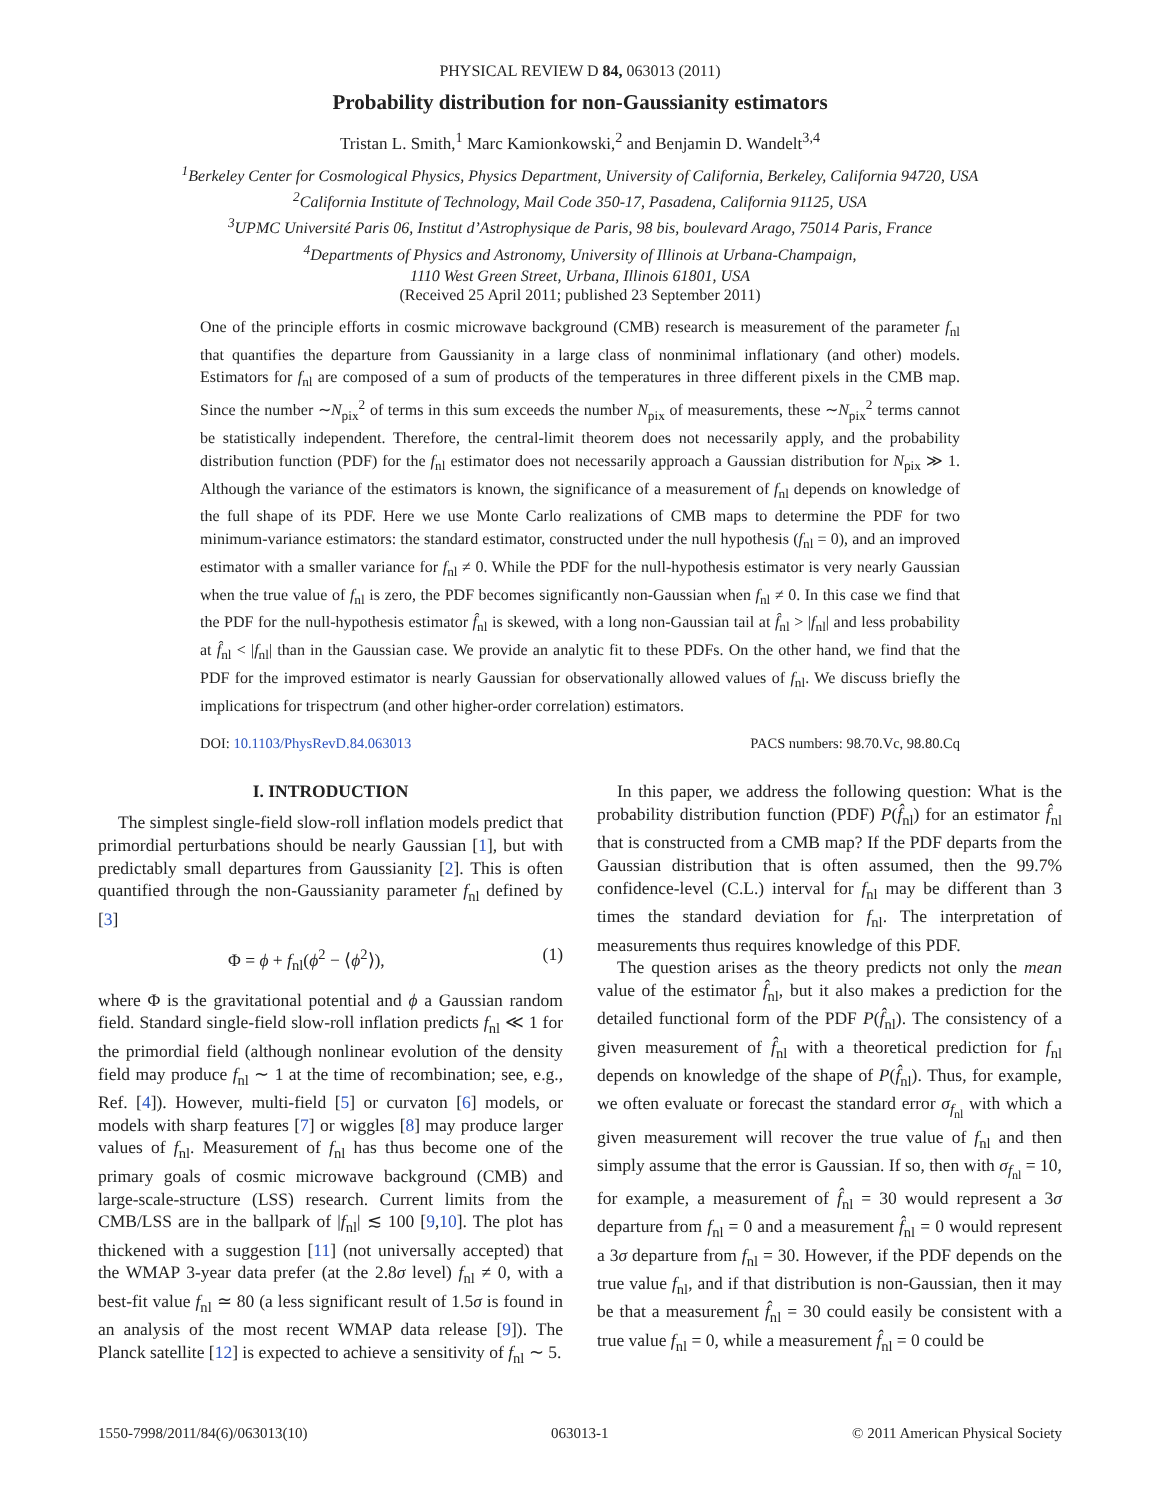PHYSICAL REVIEW D 84, 063013 (2011)
Probability distribution for non-Gaussianity estimators
Tristan L. Smith,<sup>1</sup> Marc Kamionkowski,<sup>2</sup> and Benjamin D. Wandelt<sup>3,4</sup>
<sup>1</sup> Berkeley Center for Cosmological Physics, Physics Department, University of California, Berkeley, California 94720, USA
<sup>2</sup> California Institute of Technology, Mail Code 350-17, Pasadena, California 91125, USA
<sup>3</sup> UPMC Université Paris 06, Institut d’Astrophysique de Paris, 98 bis, boulevard Arago, 75014 Paris, France
<sup>4</sup> Departments of Physics and Astronomy, University of Illinois at Urbana-Champaign,
1110 West Green Street, Urbana, Illinois 61801, USA
(Received 25 April 2011; published 23 September 2011)
One of the principle efforts in cosmic microwave background (CMB) research is measurement of the parameter f<sub>nl</sub> that quantifies the departure from Gaussianity in a large class of nonminimal inflationary (and other) models. Estimators for f<sub>nl</sub> are composed of a sum of products of the temperatures in three different pixels in the CMB map. Since the number ∼N<sub>pix</sub><sup>2</sup> of terms in this sum exceeds the number N<sub>pix</sub> of measurements, these ∼N<sub>pix</sub><sup>2</sup> terms cannot be statistically independent. Therefore, the central-limit theorem does not necessarily apply, and the probability distribution function (PDF) for the f<sub>nl</sub> estimator does not necessarily approach a Gaussian distribution for N<sub>pix</sub> ≫ 1. Although the variance of the estimators is known, the significance of a measurement of f<sub>nl</sub> depends on knowledge of the full shape of its PDF. Here we use Monte Carlo realizations of CMB maps to determine the PDF for two minimum-variance estimators: the standard estimator, constructed under the null hypothesis (f<sub>nl</sub> = 0), and an improved estimator with a smaller variance for f<sub>nl</sub> ≠ 0. While the PDF for the null-hypothesis estimator is very nearly Gaussian when the true value of f<sub>nl</sub> is zero, the PDF becomes significantly non-Gaussian when f<sub>nl</sub> ≠ 0. In this case we find that the PDF for the null-hypothesis estimator f̂<sub>nl</sub> is skewed, with a long non-Gaussian tail at f̂<sub>nl</sub> > |f<sub>nl</sub>| and less probability at f̂<sub>nl</sub> < |f<sub>nl</sub>| than in the Gaussian case. We provide an analytic fit to these PDFs. On the other hand, we find that the PDF for the improved estimator is nearly Gaussian for observationally allowed values of f<sub>nl</sub>. We discuss briefly the implications for trispectrum (and other higher-order correlation) estimators.
DOI: 10.1103/PhysRevD.84.063013 PACS numbers: 98.70.Vc, 98.80.Cq
I. INTRODUCTION
The simplest single-field slow-roll inflation models predict that primordial perturbations should be nearly Gaussian [1], but with predictably small departures from Gaussianity [2]. This is often quantified through the non-Gaussianity parameter f<sub>nl</sub> defined by [3]
Φ = ϕ + f<sub>nl</sub>(ϕ<sup>2</sup> − ⟨ϕ<sup>2</sup>⟩), (1)
where Φ is the gravitational potential and ϕ a Gaussian random field. Standard single-field slow-roll inflation predicts f<sub>nl</sub> ≪ 1 for the primordial field (although nonlinear evolution of the density field may produce f<sub>nl</sub> ∼ 1 at the time of recombination; see, e.g., Ref. [4]). However, multi-field [5] or curvaton [6] models, or models with sharp features [7] or wiggles [8] may produce larger values of f<sub>nl</sub>. Measurement of f<sub>nl</sub> has thus become one of the primary goals of cosmic microwave background (CMB) and large-scale-structure (LSS) research. Current limits from the CMB/LSS are in the ballpark of |f<sub>nl</sub>| ≲ 100 [9,10]. The plot has thickened with a suggestion [11] (not universally accepted) that the WMAP 3-year data prefer (at the 2.8σ level) f<sub>nl</sub> ≠ 0, with a best-fit value f<sub>nl</sub> ≃ 80 (a less significant result of 1.5σ is found in an analysis of the most recent WMAP data release [9]). The Planck satellite [12] is expected to achieve a sensitivity of f<sub>nl</sub> ∼ 5.
In this paper, we address the following question: What is the probability distribution function (PDF) P(f̂<sub>nl</sub>) for an estimator f̂<sub>nl</sub> that is constructed from a CMB map? If the PDF departs from the Gaussian distribution that is often assumed, then the 99.7% confidence-level (C.L.) interval for f<sub>nl</sub> may be different than 3 times the standard deviation for f<sub>nl</sub>. The interpretation of measurements thus requires knowledge of this PDF.
The question arises as the theory predicts not only the mean value of the estimator f̂<sub>nl</sub>, but it also makes a prediction for the detailed functional form of the PDF P(f̂<sub>nl</sub>). The consistency of a given measurement of f̂<sub>nl</sub> with a theoretical prediction for f<sub>nl</sub> depends on knowledge of the shape of P(f̂<sub>nl</sub>). Thus, for example, we often evaluate or forecast the standard error σ<sub>f<sub>nl</sub></sub> with which a given measurement will recover the true value of f<sub>nl</sub> and then simply assume that the error is Gaussian. If so, then with σ<sub>f<sub>nl</sub></sub> = 10, for example, a measurement of f̂<sub>nl</sub> = 30 would represent a 3σ departure from f<sub>nl</sub> = 0 and a measurement f̂<sub>nl</sub> = 0 would represent a 3σ departure from f<sub>nl</sub> = 30. However, if the PDF depends on the true value f<sub>nl</sub>, and if that distribution is non-Gaussian, then it may be that a measurement f̂<sub>nl</sub> = 30 could easily be consistent with a true value f<sub>nl</sub> = 0, while a measurement f̂<sub>nl</sub> = 0 could be
1550-7998/2011/84(6)/063013(10) 063013-1 © 2011 American Physical Society